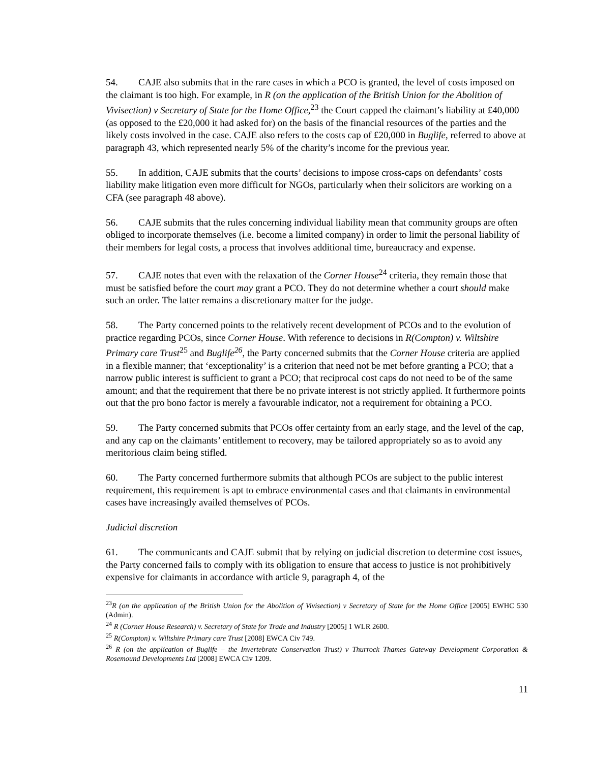54. CAJE also submits that in the rare cases in which a PCO is granted, the level of costs imposed on the claimant is too high. For example, in R (on the application of the British Union for the Abolition of Vivisection) v Secretary of State for the Home Office,<sup>23</sup> the Court capped the claimant’s liability at £40,000 (as opposed to the £20,000 it had asked for) on the basis of the financial resources of the parties and the likely costs involved in the case. CAJE also refers to the costs cap of £20,000 in Buglife, referred to above at paragraph 43, which represented nearly 5% of the charity’s income for the previous year.
55. In addition, CAJE submits that the courts’ decisions to impose cross-caps on defendants’ costs liability make litigation even more difficult for NGOs, particularly when their solicitors are working on a CFA (see paragraph 48 above).
56. CAJE submits that the rules concerning individual liability mean that community groups are often obliged to incorporate themselves (i.e. become a limited company) in order to limit the personal liability of their members for legal costs, a process that involves additional time, bureaucracy and expense.
57. CAJE notes that even with the relaxation of the Corner House<sup>24</sup> criteria, they remain those that must be satisfied before the court may grant a PCO. They do not determine whether a court should make such an order. The latter remains a discretionary matter for the judge.
58. The Party concerned points to the relatively recent development of PCOs and to the evolution of practice regarding PCOs, since Corner House. With reference to decisions in R(Compton) v. Wiltshire Primary care Trust<sup>25</sup> and Buglife<sup>26</sup>, the Party concerned submits that the Corner House criteria are applied in a flexible manner; that ‘exceptionality’ is a criterion that need not be met before granting a PCO; that a narrow public interest is sufficient to grant a PCO; that reciprocal cost caps do not need to be of the same amount; and that the requirement that there be no private interest is not strictly applied. It furthermore points out that the pro bono factor is merely a favourable indicator, not a requirement for obtaining a PCO.
59. The Party concerned submits that PCOs offer certainty from an early stage, and the level of the cap, and any cap on the claimants’ entitlement to recovery, may be tailored appropriately so as to avoid any meritorious claim being stifled.
60. The Party concerned furthermore submits that although PCOs are subject to the public interest requirement, this requirement is apt to embrace environmental cases and that claimants in environmental cases have increasingly availed themselves of PCOs.
Judicial discretion
61. The communicants and CAJE submit that by relying on judicial discretion to determine cost issues, the Party concerned fails to comply with its obligation to ensure that access to justice is not prohibitively expensive for claimants in accordance with article 9, paragraph 4, of the
<sup>23</sup> R (on the application of the British Union for the Abolition of Vivisection) v Secretary of State for the Home Office [2005] EWHC 530 (Admin).
<sup>24</sup> R (Corner House Research) v. Secretary of State for Trade and Industry [2005] 1 WLR 2600.
<sup>25</sup> R(Compton) v. Wiltshire Primary care Trust [2008] EWCA Civ 749.
<sup>26</sup> R (on the application of Buglife – the Invertebrate Conservation Trust) v Thurrock Thames Gateway Development Corporation & Rosemound Developments Ltd [2008] EWCA Civ 1209.
11